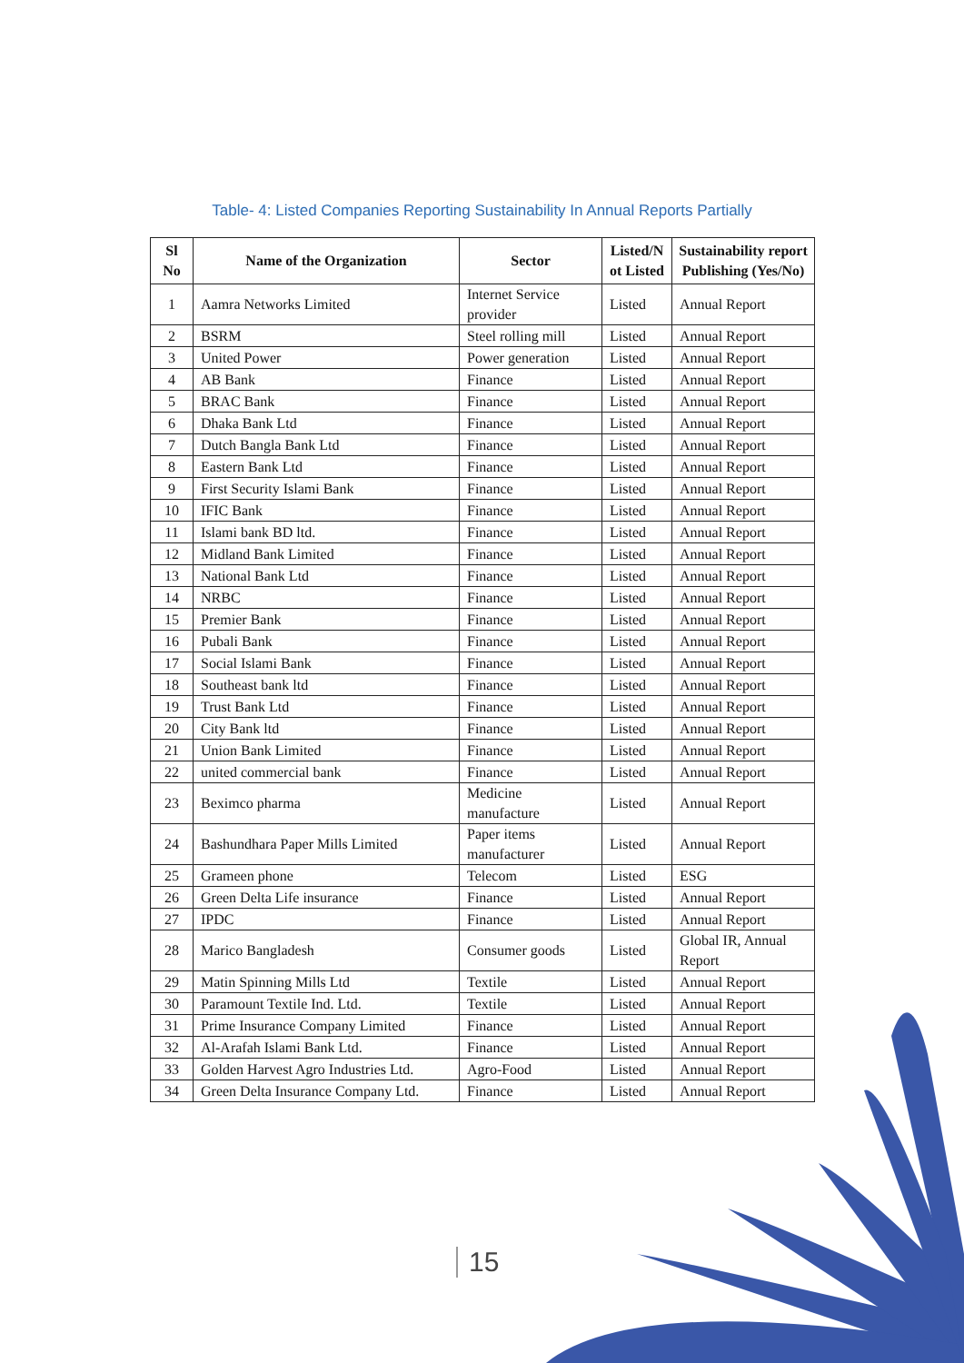Table- 4: Listed Companies Reporting Sustainability In Annual Reports Partially
| Sl No | Name of the Organization | Sector | Listed/N ot Listed | Sustainability report Publishing (Yes/No) |
| --- | --- | --- | --- | --- |
| 1 | Aamra Networks Limited | Internet Service provider | Listed | Annual Report |
| 2 | BSRM | Steel rolling mill | Listed | Annual Report |
| 3 | United Power | Power generation | Listed | Annual Report |
| 4 | AB Bank | Finance | Listed | Annual Report |
| 5 | BRAC Bank | Finance | Listed | Annual Report |
| 6 | Dhaka Bank Ltd | Finance | Listed | Annual Report |
| 7 | Dutch Bangla Bank Ltd | Finance | Listed | Annual Report |
| 8 | Eastern Bank Ltd | Finance | Listed | Annual Report |
| 9 | First Security Islami Bank | Finance | Listed | Annual Report |
| 10 | IFIC Bank | Finance | Listed | Annual Report |
| 11 | Islami bank BD ltd. | Finance | Listed | Annual Report |
| 12 | Midland Bank Limited | Finance | Listed | Annual Report |
| 13 | National Bank Ltd | Finance | Listed | Annual Report |
| 14 | NRBC | Finance | Listed | Annual Report |
| 15 | Premier Bank | Finance | Listed | Annual Report |
| 16 | Pubali Bank | Finance | Listed | Annual Report |
| 17 | Social Islami Bank | Finance | Listed | Annual Report |
| 18 | Southeast bank ltd | Finance | Listed | Annual Report |
| 19 | Trust Bank Ltd | Finance | Listed | Annual Report |
| 20 | City Bank ltd | Finance | Listed | Annual Report |
| 21 | Union Bank Limited | Finance | Listed | Annual Report |
| 22 | united commercial bank | Finance | Listed | Annual Report |
| 23 | Beximco pharma | Medicine manufacture | Listed | Annual Report |
| 24 | Bashundhara Paper Mills Limited | Paper items manufacturer | Listed | Annual Report |
| 25 | Grameen phone | Telecom | Listed | ESG |
| 26 | Green Delta Life insurance | Finance | Listed | Annual Report |
| 27 | IPDC | Finance | Listed | Annual Report |
| 28 | Marico Bangladesh | Consumer goods | Listed | Global IR, Annual Report |
| 29 | Matin Spinning Mills Ltd | Textile | Listed | Annual Report |
| 30 | Paramount Textile Ind. Ltd. | Textile | Listed | Annual Report |
| 31 | Prime Insurance Company Limited | Finance | Listed | Annual Report |
| 32 | Al-Arafah Islami Bank Ltd. | Finance | Listed | Annual Report |
| 33 | Golden Harvest Agro Industries Ltd. | Agro-Food | Listed | Annual Report |
| 34 | Green Delta Insurance Company Ltd. | Finance | Listed | Annual Report |
15